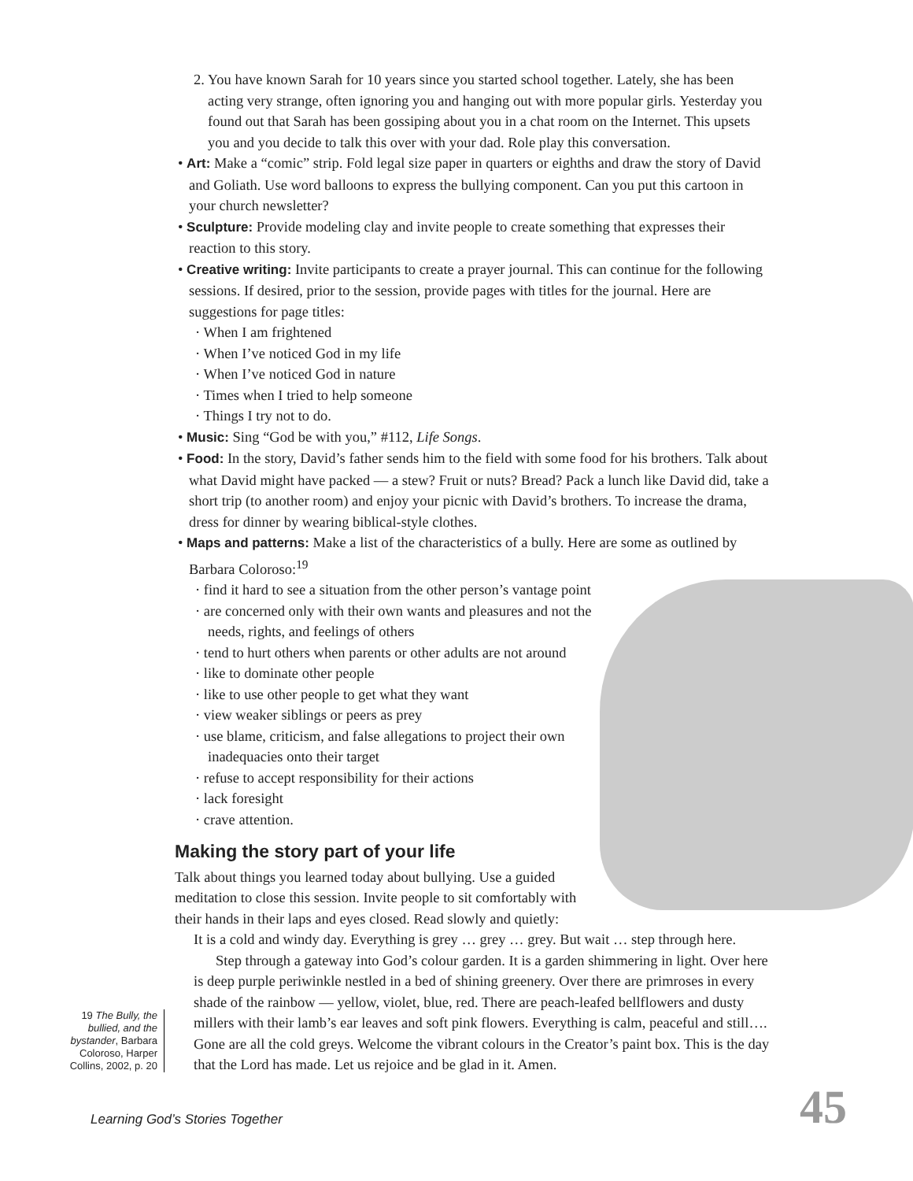2. You have known Sarah for 10 years since you started school together. Lately, she has been acting very strange, often ignoring you and hanging out with more popular girls. Yesterday you found out that Sarah has been gossiping about you in a chat room on the Internet. This upsets you and you decide to talk this over with your dad. Role play this conversation.
• Art: Make a “comic” strip. Fold legal size paper in quarters or eighths and draw the story of David and Goliath. Use word balloons to express the bullying component. Can you put this cartoon in your church newsletter?
• Sculpture: Provide modeling clay and invite people to create something that expresses their reaction to this story.
• Creative writing: Invite participants to create a prayer journal. This can continue for the following sessions. If desired, prior to the session, provide pages with titles for the journal. Here are suggestions for page titles:
· When I am frightened
· When I’ve noticed God in my life
· When I’ve noticed God in nature
· Times when I tried to help someone
· Things I try not to do.
• Music: Sing “God be with you,” #112, Life Songs.
• Food: In the story, David’s father sends him to the field with some food for his brothers. Talk about what David might have packed — a stew? Fruit or nuts? Bread? Pack a lunch like David did, take a short trip (to another room) and enjoy your picnic with David’s brothers. To increase the drama, dress for dinner by wearing biblical-style clothes.
• Maps and patterns: Make a list of the characteristics of a bully. Here are some as outlined by Barbara Coloroso:<sup>19</sup>
· find it hard to see a situation from the other person’s vantage point
· are concerned only with their own wants and pleasures and not the needs, rights, and feelings of others
· tend to hurt others when parents or other adults are not around
· like to dominate other people
· like to use other people to get what they want
· view weaker siblings or peers as prey
· use blame, criticism, and false allegations to project their own inadequacies onto their target
· refuse to accept responsibility for their actions
· lack foresight
· crave attention.
Making the story part of your life
Talk about things you learned today about bullying. Use a guided meditation to close this session. Invite people to sit comfortably with their hands in their laps and eyes closed. Read slowly and quietly:
It is a cold and windy day. Everything is grey … grey … grey. But wait … step through here.
Step through a gateway into God’s colour garden. It is a garden shimmering in light. Over here is deep purple periwinkle nestled in a bed of shining greenery. Over there are primroses in every shade of the rainbow — yellow, violet, blue, red. There are peach-leafed bellflowers and dusty millers with their lamb’s ear leaves and soft pink flowers. Everything is calm, peaceful and still…. Gone are all the cold greys. Welcome the vibrant colours in the Creator’s paint box. This is the day that the Lord has made. Let us rejoice and be glad in it. Amen.
19 The Bully, the bullied, and the bystander, Barbara Coloroso, Harper Collins, 2002, p. 20
Learning God’s Stories Together
45